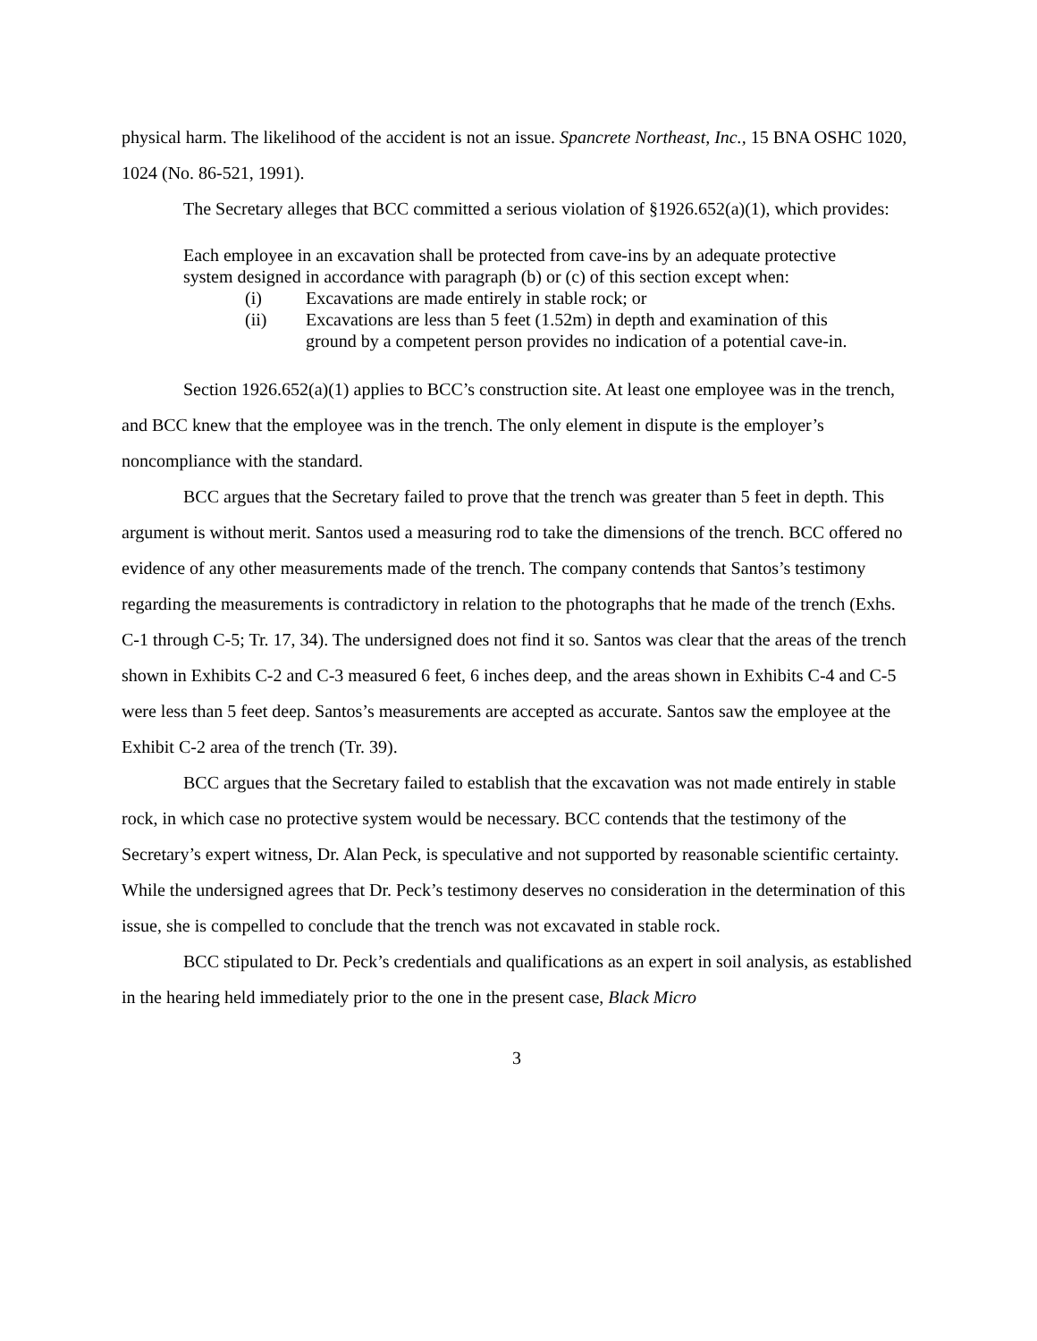physical harm. The likelihood of the accident is not an issue. Spancrete Northeast, Inc., 15 BNA OSHC 1020, 1024 (No. 86-521, 1991).
The Secretary alleges that BCC committed a serious violation of §1926.652(a)(1), which provides:
Each employee in an excavation shall be protected from cave-ins by an adequate protective system designed in accordance with paragraph (b) or (c) of this section except when:
(i) Excavations are made entirely in stable rock; or
(ii) Excavations are less than 5 feet (1.52m) in depth and examination of this ground by a competent person provides no indication of a potential cave-in.
Section 1926.652(a)(1) applies to BCC’s construction site. At least one employee was in the trench, and BCC knew that the employee was in the trench. The only element in dispute is the employer’s noncompliance with the standard.
BCC argues that the Secretary failed to prove that the trench was greater than 5 feet in depth. This argument is without merit. Santos used a measuring rod to take the dimensions of the trench. BCC offered no evidence of any other measurements made of the trench. The company contends that Santos’s testimony regarding the measurements is contradictory in relation to the photographs that he made of the trench (Exhs. C-1 through C-5; Tr. 17, 34). The undersigned does not find it so. Santos was clear that the areas of the trench shown in Exhibits C-2 and C-3 measured 6 feet, 6 inches deep, and the areas shown in Exhibits C-4 and C-5 were less than 5 feet deep. Santos’s measurements are accepted as accurate. Santos saw the employee at the Exhibit C-2 area of the trench (Tr. 39).
BCC argues that the Secretary failed to establish that the excavation was not made entirely in stable rock, in which case no protective system would be necessary. BCC contends that the testimony of the Secretary’s expert witness, Dr. Alan Peck, is speculative and not supported by reasonable scientific certainty. While the undersigned agrees that Dr. Peck’s testimony deserves no consideration in the determination of this issue, she is compelled to conclude that the trench was not excavated in stable rock.
BCC stipulated to Dr. Peck’s credentials and qualifications as an expert in soil analysis, as established in the hearing held immediately prior to the one in the present case, Black Micro
3